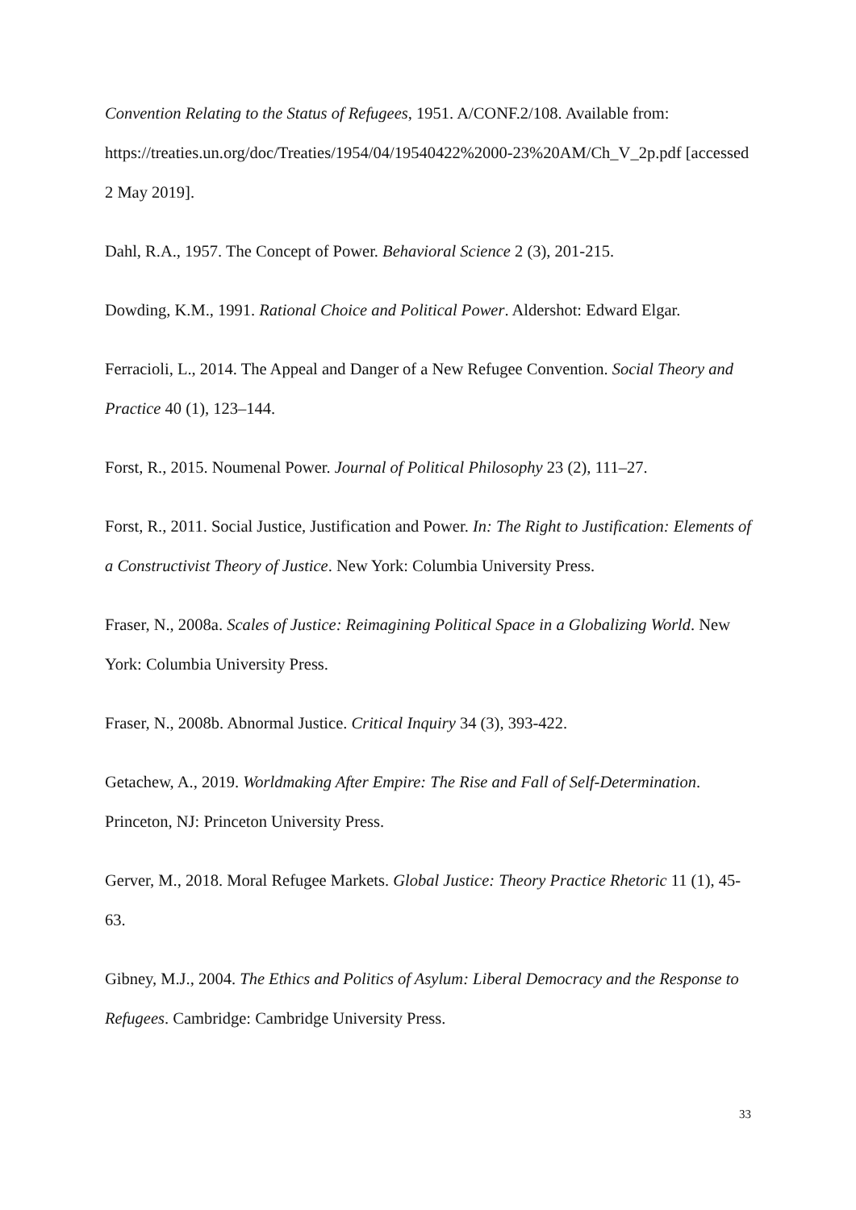Convention Relating to the Status of Refugees, 1951. A/CONF.2/108. Available from: https://treaties.un.org/doc/Treaties/1954/04/19540422%2000-23%20AM/Ch_V_2p.pdf [accessed 2 May 2019].
Dahl, R.A., 1957. The Concept of Power. Behavioral Science 2 (3), 201-215.
Dowding, K.M., 1991. Rational Choice and Political Power. Aldershot: Edward Elgar.
Ferracioli, L., 2014. The Appeal and Danger of a New Refugee Convention. Social Theory and Practice 40 (1), 123–144.
Forst, R., 2015. Noumenal Power. Journal of Political Philosophy 23 (2), 111–27.
Forst, R., 2011. Social Justice, Justification and Power. In: The Right to Justification: Elements of a Constructivist Theory of Justice. New York: Columbia University Press.
Fraser, N., 2008a. Scales of Justice: Reimagining Political Space in a Globalizing World. New York: Columbia University Press.
Fraser, N., 2008b. Abnormal Justice. Critical Inquiry 34 (3), 393-422.
Getachew, A., 2019. Worldmaking After Empire: The Rise and Fall of Self-Determination. Princeton, NJ: Princeton University Press.
Gerver, M., 2018. Moral Refugee Markets. Global Justice: Theory Practice Rhetoric 11 (1), 45-63.
Gibney, M.J., 2004. The Ethics and Politics of Asylum: Liberal Democracy and the Response to Refugees. Cambridge: Cambridge University Press.
33